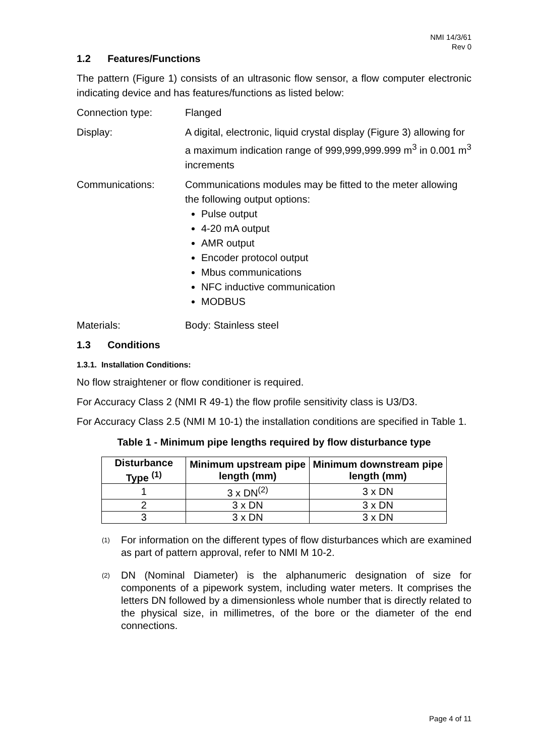NMI 14/3/61
Rev 0
1.2 Features/Functions
The pattern (Figure 1) consists of an ultrasonic flow sensor, a flow computer electronic indicating device and has features/functions as listed below:
Connection type: Flanged
Display: A digital, electronic, liquid crystal display (Figure 3) allowing for a maximum indication range of 999,999,999.999 m<sup>3</sup> in 0.001 m<sup>3</sup> increments
Communications: Communications modules may be fitted to the meter allowing the following output options:
Pulse output
4-20 mA output
AMR output
Encoder protocol output
Mbus communications
NFC inductive communication
MODBUS
Materials: Body: Stainless steel
1.3 Conditions
1.3.1. Installation Conditions:
No flow straightener or flow conditioner is required.
For Accuracy Class 2 (NMI R 49-1) the flow profile sensitivity class is U3/D3.
For Accuracy Class 2.5 (NMI M 10-1) the installation conditions are specified in Table 1.
Table 1 - Minimum pipe lengths required by flow disturbance type
| Disturbance Type <sup>(1)</sup> | Minimum upstream pipe length (mm) | Minimum downstream pipe length (mm) |
| --- | --- | --- |
| 1 | 3 x DN<sup>(2)</sup> | 3 x DN |
| 2 | 3 x DN | 3 x DN |
| 3 | 3 x DN | 3 x DN |
(1)
For information on the different types of flow disturbances which are examined as part of pattern approval, refer to NMI M 10-2.
(2)
DN (Nominal Diameter) is the alphanumeric designation of size for components of a pipework system, including water meters. It comprises the letters DN followed by a dimensionless whole number that is directly related to the physical size, in millimetres, of the bore or the diameter of the end connections.
Page 4 of 11